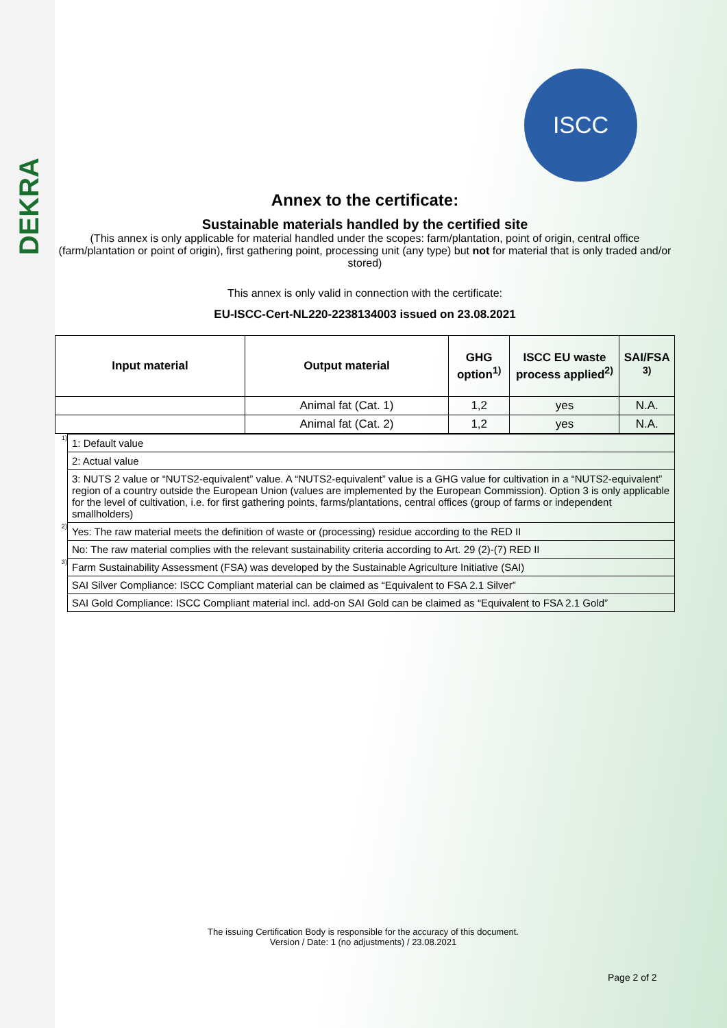DEKRA
ISCC
Annex to the certificate:
Sustainable materials handled by the certified site
(This annex is only applicable for material handled under the scopes: farm/plantation, point of origin, central office (farm/plantation or point of origin), first gathering point, processing unit (any type) but not for material that is only traded and/or stored)
This annex is only valid in connection with the certificate:
EU-ISCC-Cert-NL220-2238134003 issued on 23.08.2021
| Input material | Output material | GHG option<sup>1)</sup> | ISCC EU waste process applied<sup>2)</sup> | SAI/FSA <sup>3)</sup> |
| --- | --- | --- | --- | --- |
| | Animal fat (Cat. 1) | 1,2 | yes | N.A. |
| | Animal fat (Cat. 2) | 1,2 | yes | N.A. |
| <sup>1)</sup> | 1: Default value |
| | 2: Actual value |
| | 3: NUTS 2 value or “NUTS2-equivalent” value. A “NUTS2-equivalent” value is a GHG value for cultivation in a “NUTS2-equivalent” region of a country outside the European Union (values are implemented by the European Commission). Option 3 is only applicable for the level of cultivation, i.e. for first gathering points, farms/plantations, central offices (group of farms or independent smallholders) |
| <sup>2)</sup> | Yes: The raw material meets the definition of waste or (processing) residue according to the RED II |
| | No: The raw material complies with the relevant sustainability criteria according to Art. 29 (2)-(7) RED II |
| <sup>3)</sup> | Farm Sustainability Assessment (FSA) was developed by the Sustainable Agriculture Initiative (SAI) |
| | SAI Silver Compliance: ISCC Compliant material can be claimed as “Equivalent to FSA 2.1 Silver” |
| | SAI Gold Compliance: ISCC Compliant material incl. add-on SAI Gold can be claimed as “Equivalent to FSA 2.1 Gold” |
The issuing Certification Body is responsible for the accuracy of this document.
Version / Date: 1 (no adjustments) / 23.08.2021
Page 2 of 2